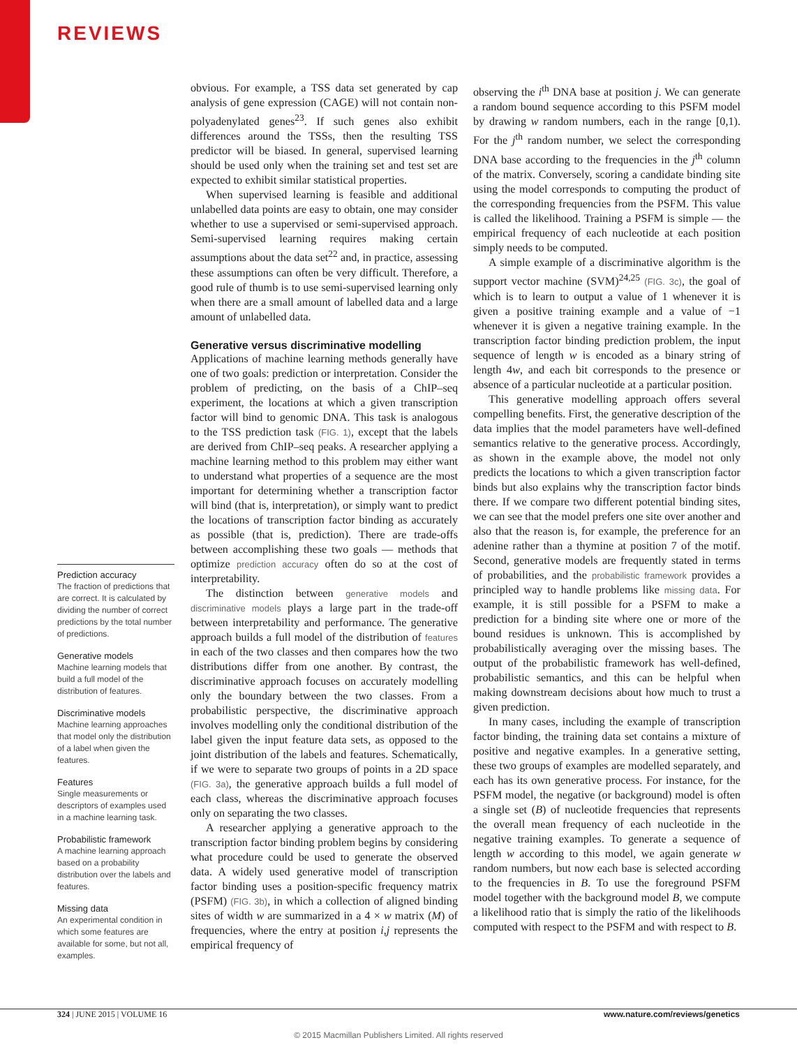REVIEWS
Prediction accuracy
The fraction of predictions that are correct. It is calculated by dividing the number of correct predictions by the total number of predictions.
Generative models
Machine learning models that build a full model of the distribution of features.
Discriminative models
Machine learning approaches that model only the distribution of a label when given the features.
Features
Single measurements or descriptors of examples used in a machine learning task.
Probabilistic framework
A machine learning approach based on a probability distribution over the labels and features.
Missing data
An experimental condition in which some features are available for some, but not all, examples.
obvious. For example, a TSS data set generated by cap analysis of gene expression (CAGE) will not contain non-polyadenylated genes<sup>23</sup>. If such genes also exhibit differences around the TSSs, then the resulting TSS predictor will be biased. In general, supervised learning should be used only when the training set and test set are expected to exhibit similar statistical properties.
When supervised learning is feasible and additional unlabelled data points are easy to obtain, one may consider whether to use a supervised or semi-supervised approach. Semi-supervised learning requires making certain assumptions about the data set<sup>22</sup> and, in practice, assessing these assumptions can often be very difficult. Therefore, a good rule of thumb is to use semi-supervised learning only when there are a small amount of labelled data and a large amount of unlabelled data.
Generative versus discriminative modelling
Applications of machine learning methods generally have one of two goals: prediction or interpretation. Consider the problem of predicting, on the basis of a ChIP–seq experiment, the locations at which a given transcription factor will bind to genomic DNA. This task is analogous to the TSS prediction task (FIG. 1), except that the labels are derived from ChIP–seq peaks. A researcher applying a machine learning method to this problem may either want to understand what properties of a sequence are the most important for determining whether a transcription factor will bind (that is, interpretation), or simply want to predict the locations of transcription factor binding as accurately as possible (that is, prediction). There are trade-offs between accomplishing these two goals — methods that optimize prediction accuracy often do so at the cost of interpretability.
The distinction between generative models and discriminative models plays a large part in the trade-off between interpretability and performance. The generative approach builds a full model of the distribution of features in each of the two classes and then compares how the two distributions differ from one another. By contrast, the discriminative approach focuses on accurately modelling only the boundary between the two classes. From a probabilistic perspective, the discriminative approach involves modelling only the conditional distribution of the label given the input feature data sets, as opposed to the joint distribution of the labels and features. Schematically, if we were to separate two groups of points in a 2D space (FIG. 3a), the generative approach builds a full model of each class, whereas the discriminative approach focuses only on separating the two classes.
A researcher applying a generative approach to the transcription factor binding problem begins by considering what procedure could be used to generate the observed data. A widely used generative model of transcription factor binding uses a position-specific frequency matrix (PSFM) (FIG. 3b), in which a collection of aligned binding sites of width w are summarized in a 4 × w matrix (M) of frequencies, where the entry at position i,j represents the empirical frequency of
observing the i<sup>th</sup> DNA base at position j. We can generate a random bound sequence according to this PSFM model by drawing w random numbers, each in the range [0,1). For the j<sup>th</sup> random number, we select the corresponding DNA base according to the frequencies in the j<sup>th</sup> column of the matrix. Conversely, scoring a candidate binding site using the model corresponds to computing the product of the corresponding frequencies from the PSFM. This value is called the likelihood. Training a PSFM is simple — the empirical frequency of each nucleotide at each position simply needs to be computed.
A simple example of a discriminative algorithm is the support vector machine (SVM)<sup>24,25</sup> (FIG. 3c), the goal of which is to learn to output a value of 1 whenever it is given a positive training example and a value of −1 whenever it is given a negative training example. In the transcription factor binding prediction problem, the input sequence of length w is encoded as a binary string of length 4w, and each bit corresponds to the presence or absence of a particular nucleotide at a particular position.
This generative modelling approach offers several compelling benefits. First, the generative description of the data implies that the model parameters have well-defined semantics relative to the generative process. Accordingly, as shown in the example above, the model not only predicts the locations to which a given transcription factor binds but also explains why the transcription factor binds there. If we compare two different potential binding sites, we can see that the model prefers one site over another and also that the reason is, for example, the preference for an adenine rather than a thymine at position 7 of the motif. Second, generative models are frequently stated in terms of probabilities, and the probabilistic framework provides a principled way to handle problems like missing data. For example, it is still possible for a PSFM to make a prediction for a binding site where one or more of the bound residues is unknown. This is accomplished by probabilistically averaging over the missing bases. The output of the probabilistic framework has well-defined, probabilistic semantics, and this can be helpful when making downstream decisions about how much to trust a given prediction.
In many cases, including the example of transcription factor binding, the training data set contains a mixture of positive and negative examples. In a generative setting, these two groups of examples are modelled separately, and each has its own generative process. For instance, for the PSFM model, the negative (or background) model is often a single set (B) of nucleotide frequencies that represents the overall mean frequency of each nucleotide in the negative training examples. To generate a sequence of length w according to this model, we again generate w random numbers, but now each base is selected according to the frequencies in B. To use the foreground PSFM model together with the background model B, we compute a likelihood ratio that is simply the ratio of the likelihoods computed with respect to the PSFM and with respect to B.
324 | JUNE 2015 | VOLUME 16 www.nature.com/reviews/genetics
© 2015 Macmillan Publishers Limited. All rights reserved